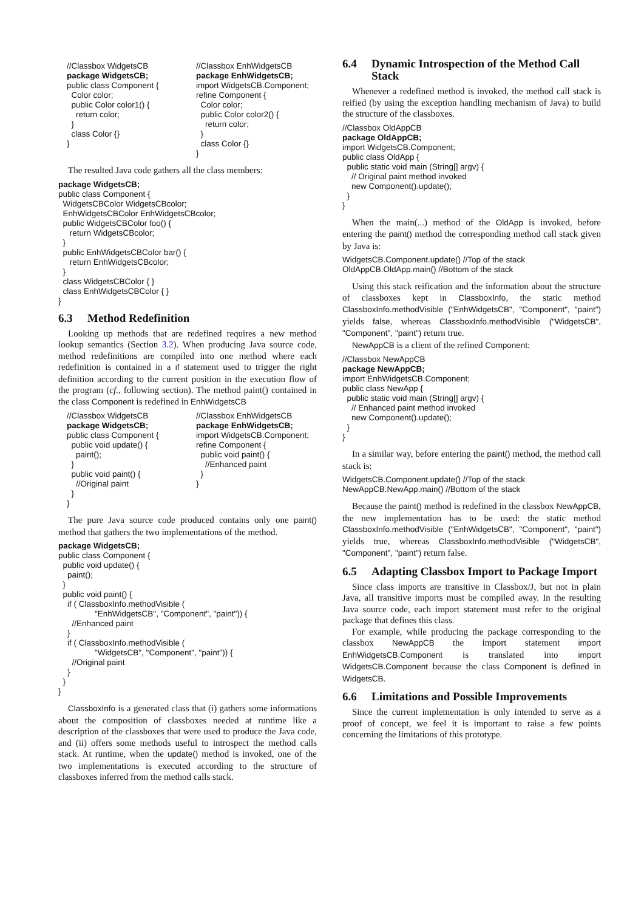//Classbox WidgetsCB
package WidgetsCB;
public class Component {
  Color color;
  public Color color1() {
    return color;
  }
  class Color {}
}
//Classbox EnhWidgetsCB
package EnhWidgetsCB;
import WidgetsCB.Component;
refine Component {
  Color color;
  public Color color2() {
    return color;
  }
  class Color {}
}
The resulted Java code gathers all the class members:
package WidgetsCB;
public class Component {
  WidgetsCBColor WidgetsCBcolor;
  EnhWidgetsCBColor EnhWidgetsCBcolor;
  public WidgetsCBColor foo() {
     return WidgetsCBcolor;
  }
  public EnhWidgetsCBColor bar() {
     return EnhWidgetsCBcolor;
  }
  class WidgetsCBColor { }
  class EnhWidgetsCBColor { }
}
6.3 Method Redefinition
Looking up methods that are redefined requires a new method lookup semantics (Section 3.2). When producing Java source code, method redefinitions are compiled into one method where each redefinition is contained in a if statement used to trigger the right definition according to the current position in the execution flow of the program (cf., following section). The method paint() contained in the class Component is redefined in EnhWidgetsCB
//Classbox WidgetsCB
package WidgetsCB;
public class Component {
  public void update() {
    paint();
  }
  public void paint() {
    //Original paint
  }
}
//Classbox EnhWidgetsCB
package EnhWidgetsCB;
import WidgetsCB.Component;
refine Component {
  public void paint() {
    //Enhanced paint
  }
}
The pure Java source code produced contains only one paint() method that gathers the two implementations of the method.
package WidgetsCB;
public class Component {
  public void update() {
    paint();
  }
  public void paint() {
    if ( ClassboxInfo.methodVisible (
                "EnhWidgetsCB", "Component", "paint")) {
      //Enhanced paint
    }
    if ( ClassboxInfo.methodVisible (
                "WidgetsCB", "Component", "paint")) {
      //Original paint
    }
  }
}
ClassboxInfo is a generated class that (i) gathers some informations about the composition of classboxes needed at runtime like a description of the classboxes that were used to produce the Java code, and (ii) offers some methods useful to introspect the method calls stack. At runtime, when the update() method is invoked, one of the two implementations is executed according to the structure of classboxes inferred from the method calls stack.
6.4 Dynamic Introspection of the Method Call Stack
Whenever a redefined method is invoked, the method call stack is reified (by using the exception handling mechanism of Java) to build the structure of the classboxes.
//Classbox OldAppCB
package OldAppCB;
import WidgetsCB.Component;
public class OldApp {
  public static void main (String[] argv) {
    // Original paint method invoked
    new Component().update();
  }
}
When the main(...) method of the OldApp is invoked, before entering the paint() method the corresponding method call stack given by Java is:
WidgetsCB.Component.update() //Top of the stack
OldAppCB.OldApp.main() //Bottom of the stack
Using this stack reification and the information about the structure of classboxes kept in ClassboxInfo, the static method ClassboxInfo.methodVisible ("EnhWidgetsCB", "Component", "paint") yields false, whereas ClassboxInfo.methodVisible ("WidgetsCB", "Component", "paint") return true.
NewAppCB is a client of the refined Component:
//Classbox NewAppCB
package NewAppCB;
import EnhWidgetsCB.Component;
public class NewApp {
  public static void main (String[] argv) {
    // Enhanced paint method invoked
    new Component().update();
  }
}
In a similar way, before entering the paint() method, the method call stack is:
WidgetsCB.Component.update() //Top of the stack
NewAppCB.NewApp.main() //Bottom of the stack
Because the paint() method is redefined in the classbox NewAppCB, the new implementation has to be used: the static method ClassboxInfo.methodVisible ("EnhWidgetsCB", "Component", "paint") yields true, whereas ClassboxInfo.methodVisible ("WidgetsCB", "Component", "paint") return false.
6.5 Adapting Classbox Import to Package Import
Since class imports are transitive in Classbox/J, but not in plain Java, all transitive imports must be compiled away. In the resulting Java source code, each import statement must refer to the original package that defines this class.
For example, while producing the package corresponding to the classbox NewAppCB the import statement import EnhWidgetsCB.Component is translated into import WidgetsCB.Component because the class Component is defined in WidgetsCB.
6.6 Limitations and Possible Improvements
Since the current implementation is only intended to serve as a proof of concept, we feel it is important to raise a few points concerning the limitations of this prototype.